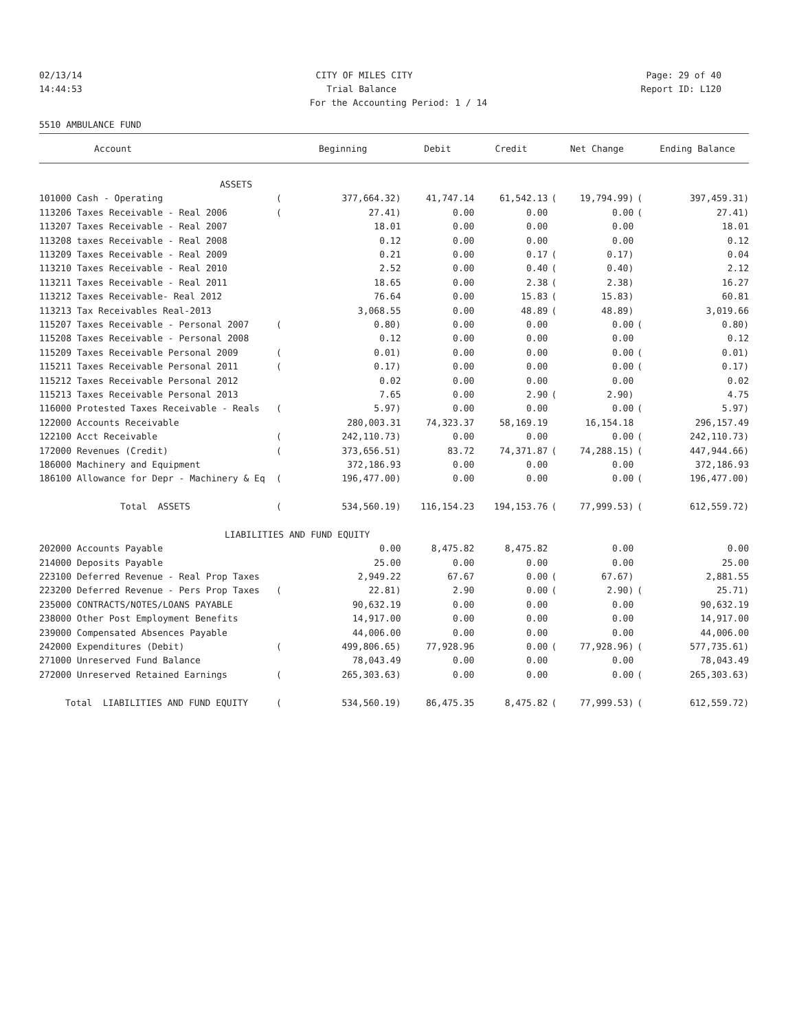02/13/14 CITY OF MILES CITY Page: 29 of 40
14:44:53 Trial Balance Report ID: L120
For the Accounting Period: 1 / 14
5510 AMBULANCE FUND
| Account | | Beginning | Debit | Credit | | Net Change | | Ending Balance |
| --- | --- | --- | --- | --- | --- | --- | --- | --- |
| ASSETS | | | | | | | | |
| 101000 Cash - Operating | ( | 377,664.32) | 41,747.14 | 61,542.13 | ( | 19,794.99) | ( | 397,459.31) |
| 113206 Taxes Receivable - Real 2006 | ( | 27.41) | 0.00 | 0.00 | | 0.00 | ( | 27.41) |
| 113207 Taxes Receivable - Real 2007 | | 18.01 | 0.00 | 0.00 | | 0.00 | | 18.01 |
| 113208 taxes Receivable - Real 2008 | | 0.12 | 0.00 | 0.00 | | 0.00 | | 0.12 |
| 113209 Taxes Receivable - Real 2009 | | 0.21 | 0.00 | 0.17 | ( | 0.17) | | 0.04 |
| 113210 Taxes Receivable - Real 2010 | | 2.52 | 0.00 | 0.40 | ( | 0.40) | | 2.12 |
| 113211 Taxes Receivable - Real 2011 | | 18.65 | 0.00 | 2.38 | ( | 2.38) | | 16.27 |
| 113212 Taxes Receivable- Real 2012 | | 76.64 | 0.00 | 15.83 | ( | 15.83) | | 60.81 |
| 113213 Tax Receivables Real-2013 | | 3,068.55 | 0.00 | 48.89 | ( | 48.89) | | 3,019.66 |
| 115207 Taxes Receivable - Personal 2007 | ( | 0.80) | 0.00 | 0.00 | | 0.00 | ( | 0.80) |
| 115208 Taxes Receivable - Personal 2008 | | 0.12 | 0.00 | 0.00 | | 0.00 | | 0.12 |
| 115209 Taxes Receivable Personal 2009 | ( | 0.01) | 0.00 | 0.00 | | 0.00 | ( | 0.01) |
| 115211 Taxes Receivable Personal 2011 | ( | 0.17) | 0.00 | 0.00 | | 0.00 | ( | 0.17) |
| 115212 Taxes Receivable Personal 2012 | | 0.02 | 0.00 | 0.00 | | 0.00 | | 0.02 |
| 115213 Taxes Receivable Personal 2013 | | 7.65 | 0.00 | 2.90 | ( | 2.90) | | 4.75 |
| 116000 Protested Taxes Receivable - Reals | ( | 5.97) | 0.00 | 0.00 | | 0.00 | ( | 5.97) |
| 122000 Accounts Receivable | | 280,003.31 | 74,323.37 | 58,169.19 | | 16,154.18 | | 296,157.49 |
| 122100 Acct Receivable | ( | 242,110.73) | 0.00 | 0.00 | | 0.00 | ( | 242,110.73) |
| 172000 Revenues (Credit) | ( | 373,656.51) | 83.72 | 74,371.87 | ( | 74,288.15) | ( | 447,944.66) |
| 186000 Machinery and Equipment | | 372,186.93 | 0.00 | 0.00 | | 0.00 | | 372,186.93 |
| 186100 Allowance for Depr - Machinery & Eq | ( | 196,477.00) | 0.00 | 0.00 | | 0.00 | ( | 196,477.00) |
| Total ASSETS | ( | 534,560.19) | 116,154.23 | 194,153.76 | ( | 77,999.53) | ( | 612,559.72) |
| LIABILITIES AND FUND EQUITY | | | | | | | | |
| 202000 Accounts Payable | | 0.00 | 8,475.82 | 8,475.82 | | 0.00 | | 0.00 |
| 214000 Deposits Payable | | 25.00 | 0.00 | 0.00 | | 0.00 | | 25.00 |
| 223100 Deferred Revenue - Real Prop Taxes | | 2,949.22 | 67.67 | 0.00 | ( | 67.67) | | 2,881.55 |
| 223200 Deferred Revenue - Pers Prop Taxes | ( | 22.81) | 2.90 | 0.00 | ( | 2.90) | ( | 25.71) |
| 235000 CONTRACTS/NOTES/LOANS PAYABLE | | 90,632.19 | 0.00 | 0.00 | | 0.00 | | 90,632.19 |
| 238000 Other Post Employment Benefits | | 14,917.00 | 0.00 | 0.00 | | 0.00 | | 14,917.00 |
| 239000 Compensated Absences Payable | | 44,006.00 | 0.00 | 0.00 | | 0.00 | | 44,006.00 |
| 242000 Expenditures (Debit) | ( | 499,806.65) | 77,928.96 | 0.00 | ( | 77,928.96) | ( | 577,735.61) |
| 271000 Unreserved Fund Balance | | 78,043.49 | 0.00 | 0.00 | | 0.00 | | 78,043.49 |
| 272000 Unreserved Retained Earnings | ( | 265,303.63) | 0.00 | 0.00 | | 0.00 | ( | 265,303.63) |
| Total LIABILITIES AND FUND EQUITY | ( | 534,560.19) | 86,475.35 | 8,475.82 | ( | 77,999.53) | ( | 612,559.72) |